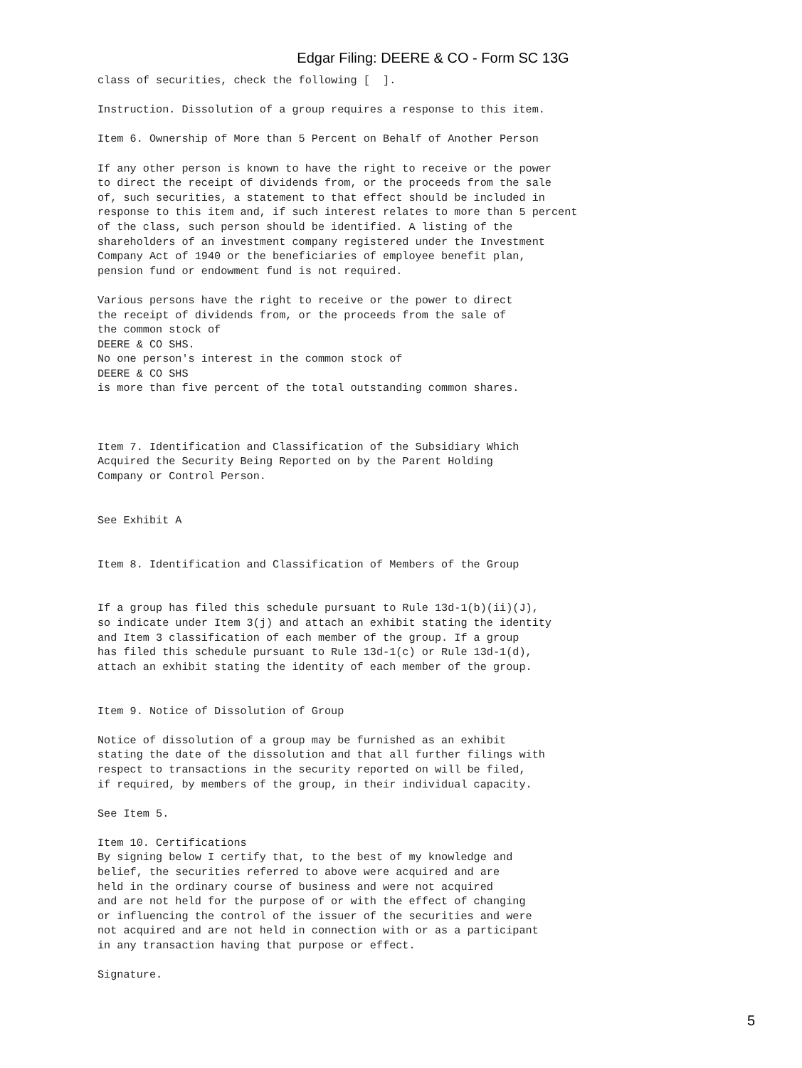Edgar Filing: DEERE & CO - Form SC 13G
class of securities, check the following [  ].

Instruction. Dissolution of a group requires a response to this item.

Item 6. Ownership of More than 5 Percent on Behalf of Another Person

If any other person is known to have the right to receive or the power
to direct the receipt of dividends from, or the proceeds from the sale
of, such securities, a statement to that effect should be included in
response to this item and, if such interest relates to more than 5 percent
of the class, such person should be identified. A listing of the
shareholders of an investment company registered under the Investment
Company Act of 1940 or the beneficiaries of employee benefit plan,
pension fund or endowment fund is not required.

Various persons have the right to receive or the power to direct
the receipt of dividends from, or the proceeds from the sale of
the common stock of
DEERE & CO SHS.
No one person's interest in the common stock of
DEERE & CO SHS
is more than five percent of the total outstanding common shares.



Item 7. Identification and Classification of the Subsidiary Which
Acquired the Security Being Reported on by the Parent Holding
Company or Control Person.


See Exhibit A


Item 8. Identification and Classification of Members of the Group


If a group has filed this schedule pursuant to Rule 13d-1(b)(ii)(J),
so indicate under Item 3(j) and attach an exhibit stating the identity
and Item 3 classification of each member of the group. If a group
has filed this schedule pursuant to Rule 13d-1(c) or Rule 13d-1(d),
attach an exhibit stating the identity of each member of the group.


Item 9. Notice of Dissolution of Group

Notice of dissolution of a group may be furnished as an exhibit
stating the date of the dissolution and that all further filings with
respect to transactions in the security reported on will be filed,
if required, by members of the group, in their individual capacity.

See Item 5.

Item 10. Certifications
By signing below I certify that, to the best of my knowledge and
belief, the securities referred to above were acquired and are
held in the ordinary course of business and were not acquired
and are not held for the purpose of or with the effect of changing
or influencing the control of the issuer of the securities and were
not acquired and are not held in connection with or as a participant
in any transaction having that purpose or effect.

Signature.
5